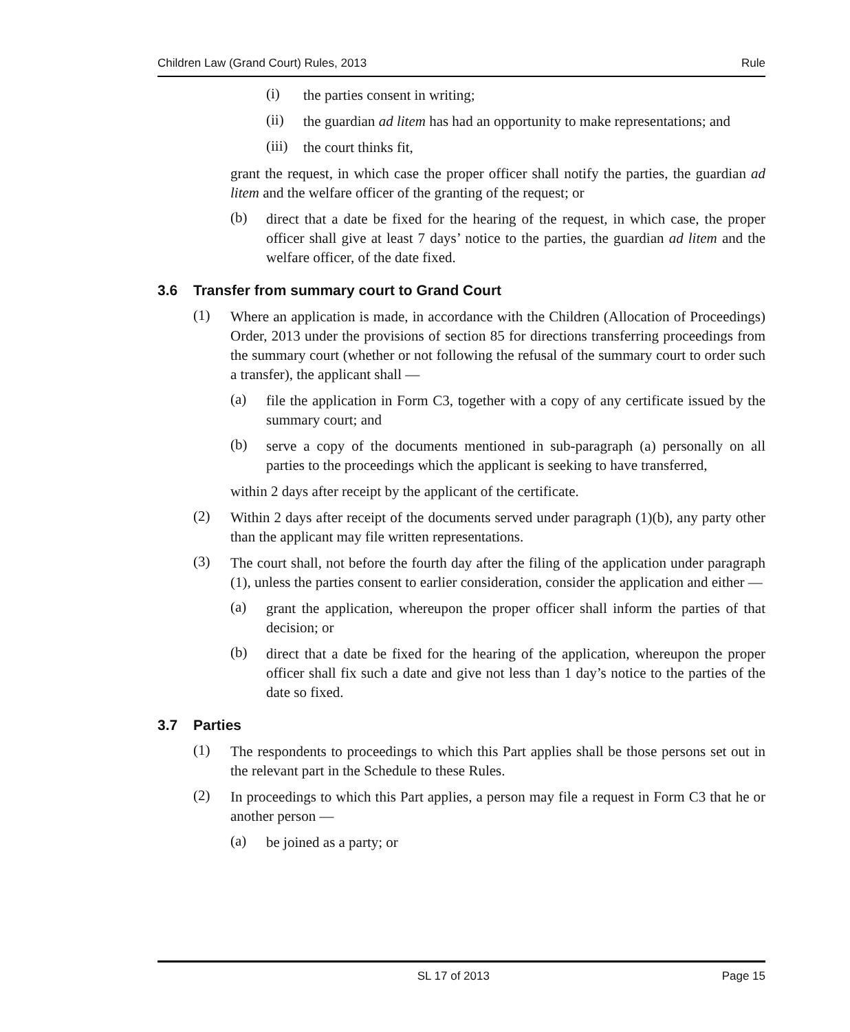Children Law (Grand Court) Rules, 2013 Rule
(i)
the parties consent in writing;
(ii)
the guardian ad litem has had an opportunity to make representations; and
(iii)
the court thinks fit,
grant the request, in which case the proper officer shall notify the parties, the guardian ad litem and the welfare officer of the granting of the request; or
(b)
direct that a date be fixed for the hearing of the request, in which case, the proper officer shall give at least 7 days’ notice to the parties, the guardian ad litem and the welfare officer, of the date fixed.
3.6 Transfer from summary court to Grand Court
(1)
Where an application is made, in accordance with the Children (Allocation of Proceedings) Order, 2013 under the provisions of section 85 for directions transferring proceedings from the summary court (whether or not following the refusal of the summary court to order such a transfer), the applicant shall —
(a)
file the application in Form C3, together with a copy of any certificate issued by the summary court; and
(b)
serve a copy of the documents mentioned in sub-paragraph (a) personally on all parties to the proceedings which the applicant is seeking to have transferred,
within 2 days after receipt by the applicant of the certificate.
(2)
Within 2 days after receipt of the documents served under paragraph (1)(b), any party other than the applicant may file written representations.
(3)
The court shall, not before the fourth day after the filing of the application under paragraph (1), unless the parties consent to earlier consideration, consider the application and either —
(a)
grant the application, whereupon the proper officer shall inform the parties of that decision; or
(b)
direct that a date be fixed for the hearing of the application, whereupon the proper officer shall fix such a date and give not less than 1 day’s notice to the parties of the date so fixed.
3.7 Parties
(1)
The respondents to proceedings to which this Part applies shall be those persons set out in the relevant part in the Schedule to these Rules.
(2)
In proceedings to which this Part applies, a person may file a request in Form C3 that he or another person —
(a)
be joined as a party; or
SL 17 of 2013 Page 15